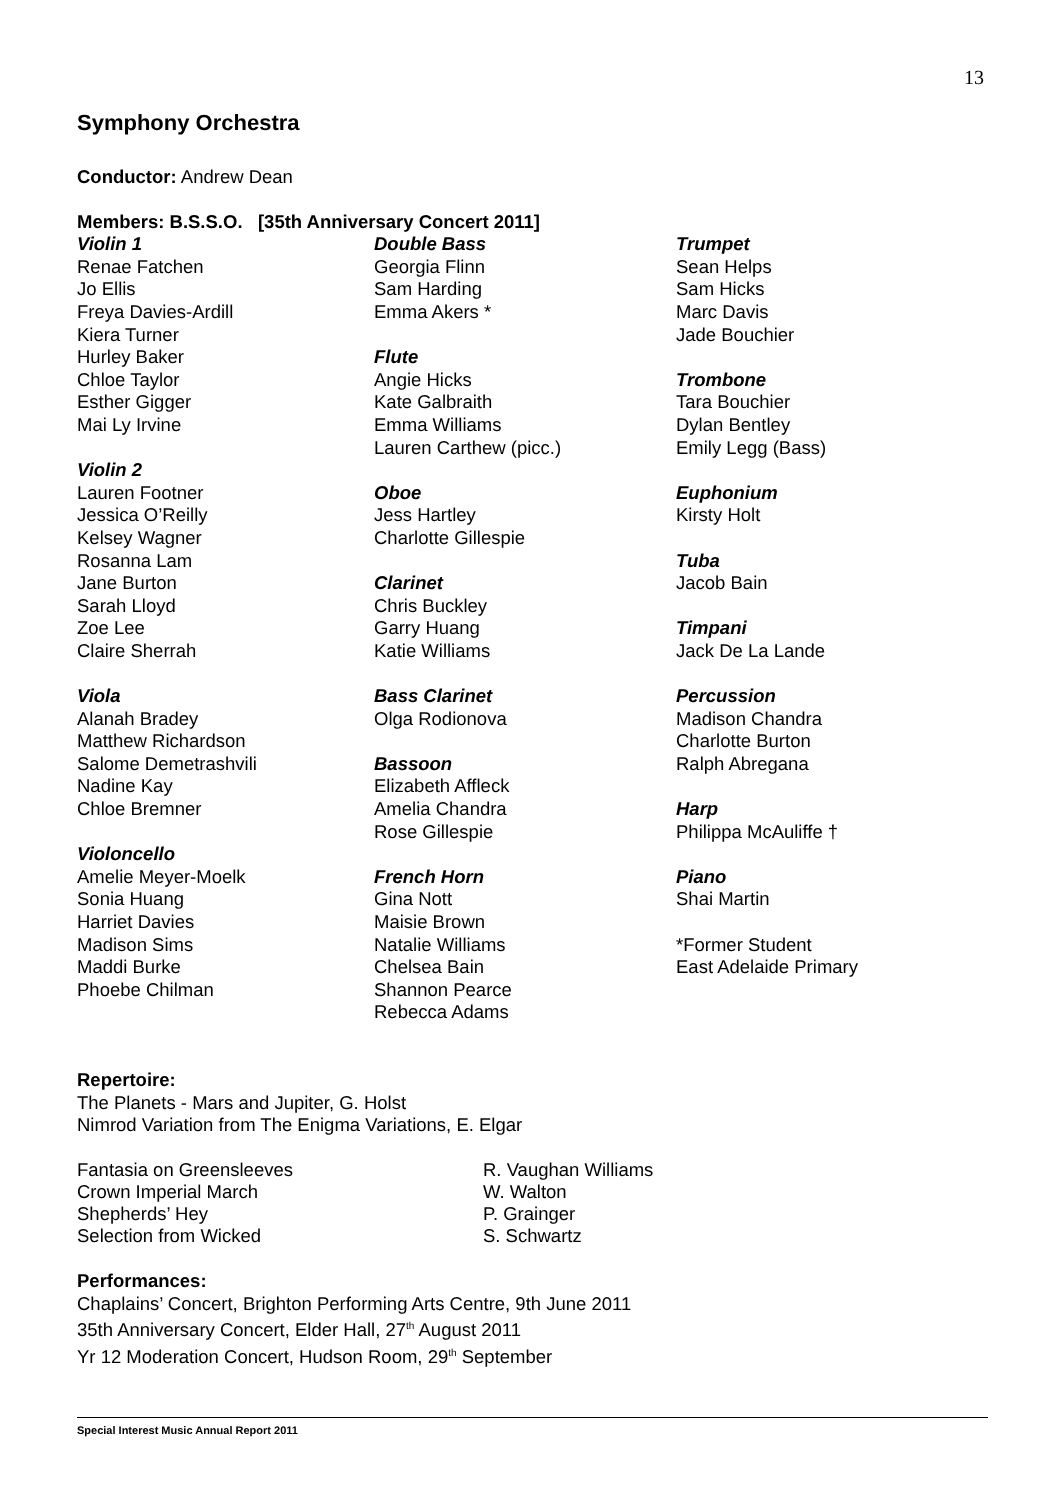13
Symphony Orchestra
Conductor: Andrew Dean
Members: B.S.S.O. [35th Anniversary Concert 2011]
Violin 1
Renae Fatchen
Jo Ellis
Freya Davies-Ardill
Kiera Turner
Hurley Baker
Chloe Taylor
Esther Gigger
Mai Ly Irvine
Violin 2
Lauren Footner
Jessica O’Reilly
Kelsey Wagner
Rosanna Lam
Jane Burton
Sarah Lloyd
Zoe Lee
Claire Sherrah
Viola
Alanah Bradey
Matthew Richardson
Salome Demetrashvili
Nadine Kay
Chloe Bremner
Violoncello
Amelie Meyer-Moelk
Sonia Huang
Harriet Davies
Madison Sims
Maddi Burke
Phoebe Chilman
Double Bass
Georgia Flinn
Sam Harding
Emma Akers *
Flute
Angie Hicks
Kate Galbraith
Emma Williams
Lauren Carthew (picc.)
Oboe
Jess Hartley
Charlotte Gillespie
Clarinet
Chris Buckley
Garry Huang
Katie Williams
Bass Clarinet
Olga Rodionova
Bassoon
Elizabeth Affleck
Amelia Chandra
Rose Gillespie
French Horn
Gina Nott
Maisie Brown
Natalie Williams
Chelsea Bain
Shannon Pearce
Rebecca Adams
Trumpet
Sean Helps
Sam Hicks
Marc Davis
Jade Bouchier
Trombone
Tara Bouchier
Dylan Bentley
Emily Legg (Bass)
Euphonium
Kirsty Holt
Tuba
Jacob Bain
Timpani
Jack De La Lande
Percussion
Madison Chandra
Charlotte Burton
Ralph Abregana
Harp
Philippa McAuliffe †
Piano
Shai Martin
*Former Student
East Adelaide Primary
Repertoire:
The Planets - Mars and Jupiter, G. Holst
Nimrod Variation from The Enigma Variations, E. Elgar
Fantasia on Greensleeves R. Vaughan Williams
Crown Imperial March W. Walton
Shepherds’ Hey P. Grainger
Selection from Wicked S. Schwartz
Performances:
Chaplains’ Concert, Brighton Performing Arts Centre, 9th June 2011
35th Anniversary Concert, Elder Hall, 27<sup>th</sup> August 2011
Yr 12 Moderation Concert, Hudson Room, 29<sup>th</sup> September
Special Interest Music Annual Report 2011